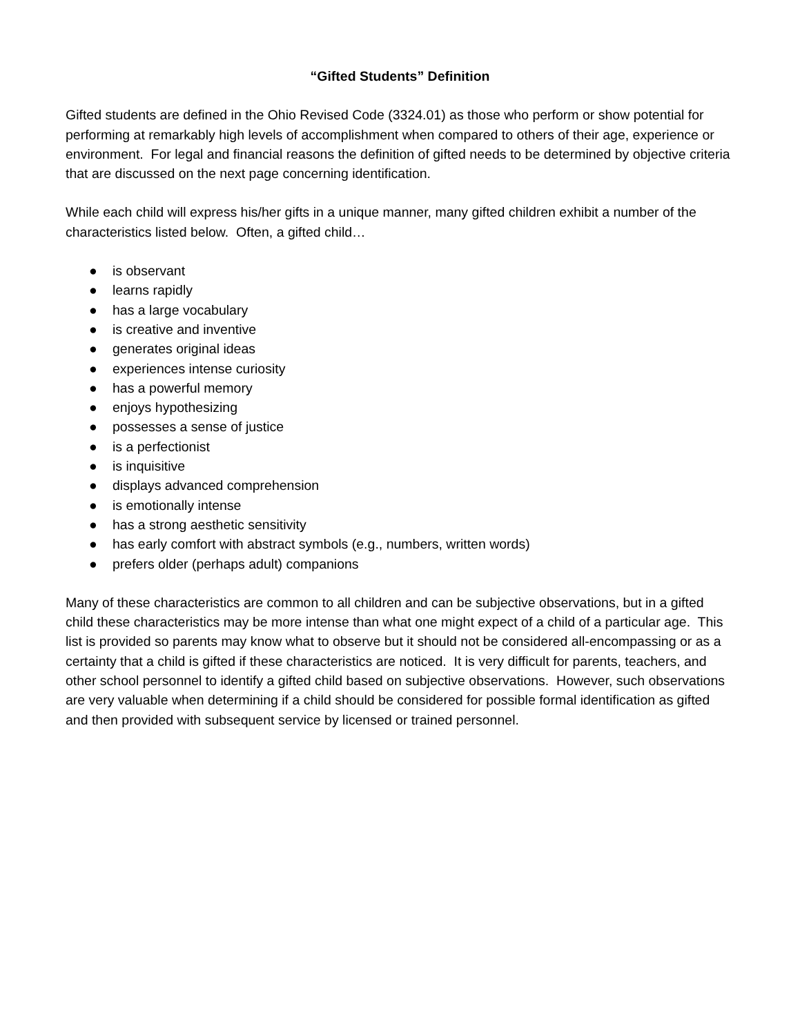“Gifted Students” Definition
Gifted students are defined in the Ohio Revised Code (3324.01) as those who perform or show potential for performing at remarkably high levels of accomplishment when compared to others of their age, experience or environment. For legal and financial reasons the definition of gifted needs to be determined by objective criteria that are discussed on the next page concerning identification.
While each child will express his/her gifts in a unique manner, many gifted children exhibit a number of the characteristics listed below. Often, a gifted child…
● is observant
● learns rapidly
● has a large vocabulary
● is creative and inventive
● generates original ideas
● experiences intense curiosity
● has a powerful memory
● enjoys hypothesizing
● possesses a sense of justice
● is a perfectionist
● is inquisitive
● displays advanced comprehension
● is emotionally intense
● has a strong aesthetic sensitivity
● has early comfort with abstract symbols (e.g., numbers, written words)
● prefers older (perhaps adult) companions
Many of these characteristics are common to all children and can be subjective observations, but in a gifted child these characteristics may be more intense than what one might expect of a child of a particular age. This list is provided so parents may know what to observe but it should not be considered all-encompassing or as a certainty that a child is gifted if these characteristics are noticed. It is very difficult for parents, teachers, and other school personnel to identify a gifted child based on subjective observations. However, such observations are very valuable when determining if a child should be considered for possible formal identification as gifted and then provided with subsequent service by licensed or trained personnel.